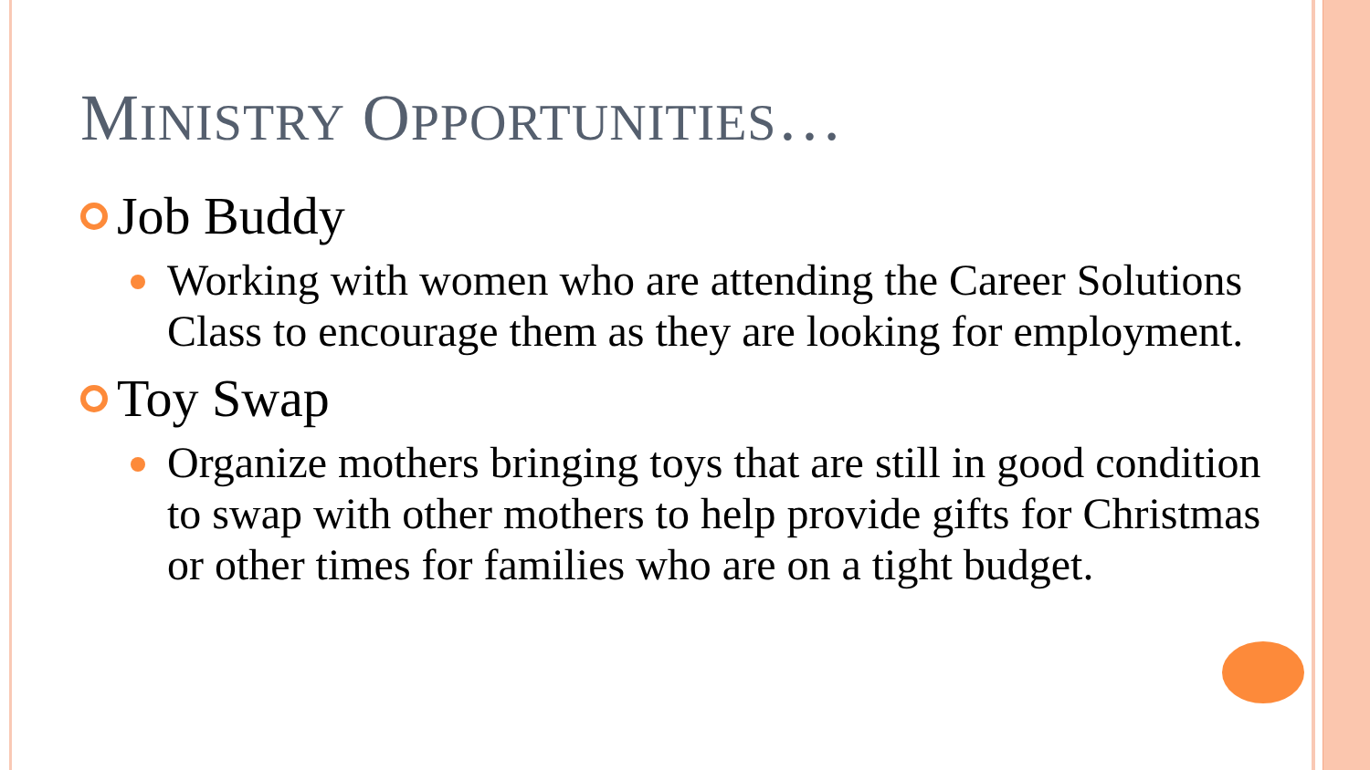MINISTRY OPPORTUNITIES…
Job Buddy
Working with women who are attending the Career Solutions Class to encourage them as they are looking for employment.
Toy Swap
Organize mothers bringing toys that are still in good condition to swap with other mothers to help provide gifts for Christmas or other times for families who are on a tight budget.